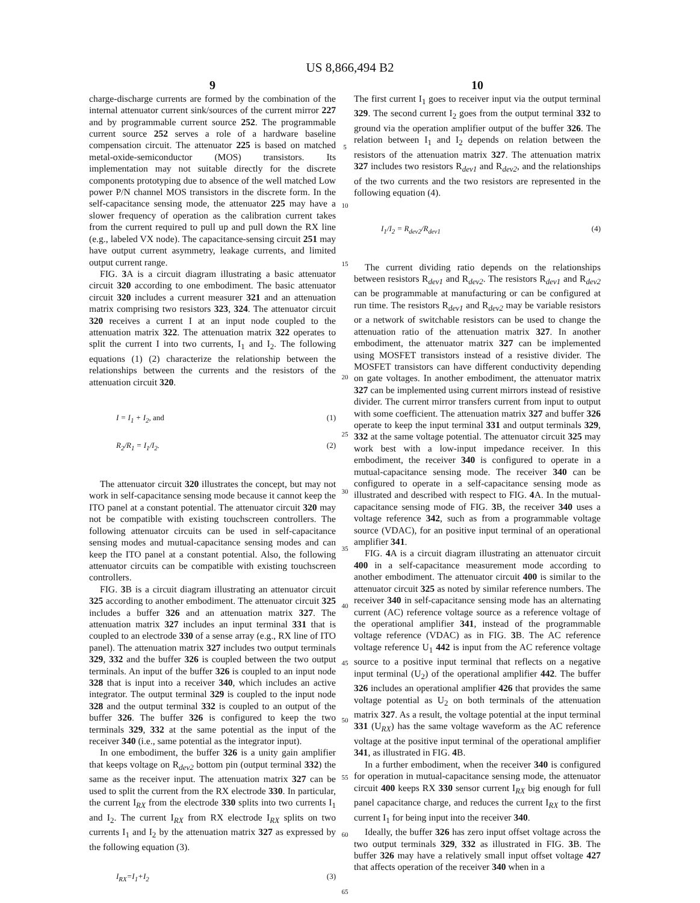US 8,866,494 B2
9 10
charge-discharge currents are formed by the combination of the internal attenuator current sink/sources of the current mirror 227 and by programmable current source 252. The programmable current source 252 serves a role of a hardware baseline compensation circuit. The attenuator 225 is based on matched metal-oxide-semiconductor (MOS) transistors. Its implementation may not suitable directly for the discrete components prototyping due to absence of the well matched Low power P/N channel MOS transistors in the discrete form. In the self-capacitance sensing mode, the attenuator 225 may have a slower frequency of operation as the calibration current takes from the current required to pull up and pull down the RX line (e.g., labeled VX node). The capacitance-sensing circuit 251 may have output current asymmetry, leakage currents, and limited output current range.
FIG. 3 A is a circuit diagram illustrating a basic attenuator circuit 320 according to one embodiment. The basic attenuator circuit 320 includes a current measurer 321 and an attenuation matrix comprising two resistors 323, 324. The attenuator circuit 320 receives a current I at an input node coupled to the attenuation matrix 322. The attenuation matrix 322 operates to split the current I into two currents, I<sub>1</sub> and I<sub>2</sub>. The following equations (1) (2) characterize the relationship between the relationships between the currents and the resistors of the attenuation circuit 320.
I = I<sub>1</sub> + I<sub>2</sub>, and (1)
R<sub>2</sub>/R<sub>1</sub> = I<sub>1</sub>/I<sub>2</sub>. (2)
The attenuator circuit 320 illustrates the concept, but may not work in self-capacitance sensing mode because it cannot keep the ITO panel at a constant potential. The attenuator circuit 320 may not be compatible with existing touchscreen controllers. The following attenuator circuits can be used in self-capacitance sensing modes and mutual-capacitance sensing modes and can keep the ITO panel at a constant potential. Also, the following attenuator circuits can be compatible with existing touchscreen controllers.
FIG. 3 B is a circuit diagram illustrating an attenuator circuit 325 according to another embodiment. The attenuator circuit 325 includes a buffer 326 and an attenuation matrix 327. The attenuation matrix 327 includes an input terminal 331 that is coupled to an electrode 330 of a sense array (e.g., RX line of ITO panel). The attenuation matrix 327 includes two output terminals 329, 332 and the buffer 326 is coupled between the two output terminals. An input of the buffer 326 is coupled to an input node 328 that is input into a receiver 340, which includes an active integrator. The output terminal 329 is coupled to the input node 328 and the output terminal 332 is coupled to an output of the buffer 326. The buffer 326 is configured to keep the two terminals 329, 332 at the same potential as the input of the receiver 340 (i.e., same potential as the integrator input).
In one embodiment, the buffer 326 is a unity gain amplifier that keeps voltage on R<sub>dev2</sub> bottom pin (output terminal 332) the same as the receiver input. The attenuation matrix 327 can be used to split the current from the RX electrode 330. In particular, the current I<sub>RX</sub> from the electrode 330 splits into two currents I<sub>1</sub> and I<sub>2</sub>. The current I<sub>RX</sub> from RX electrode I<sub>RX</sub> splits on two currents I<sub>1</sub> and I<sub>2</sub> by the attenuation matrix 327 as expressed by the following equation (3).
I<sub>RX</sub>=I<sub>1</sub>+I<sub>2</sub> (3)
5
10
15
20
25
30
35
40
45
50
55
60
65
The first current I<sub>1</sub> goes to receiver input via the output terminal 329. The second current I<sub>2</sub> goes from the output terminal 332 to ground via the operation amplifier output of the buffer 326. The relation between I<sub>1</sub> and I<sub>2</sub> depends on relation between the resistors of the attenuation matrix 327. The attenuation matrix 327 includes two resistors R<sub>dev1</sub> and R<sub>dev2</sub>, and the relationships of the two currents and the two resistors are represented in the following equation (4).
I<sub>1</sub>/I<sub>2</sub> = R<sub>dev2</sub>/R<sub>dev1</sub> (4)
The current dividing ratio depends on the relationships between resistors R<sub>dev1</sub> and R<sub>dev2</sub>. The resistors R<sub>dev1</sub> and R<sub>dev2</sub> can be programmable at manufacturing or can be configured at run time. The resistors R<sub>dev1</sub> and R<sub>dev2</sub> may be variable resistors or a network of switchable resistors can be used to change the attenuation ratio of the attenuation matrix 327. In another embodiment, the attenuator matrix 327 can be implemented using MOSFET transistors instead of a resistive divider. The MOSFET transistors can have different conductivity depending on gate voltages. In another embodiment, the attenuator matrix 327 can be implemented using current mirrors instead of resistive divider. The current mirror transfers current from input to output with some coefficient. The attenuation matrix 327 and buffer 326 operate to keep the input terminal 331 and output terminals 329, 332 at the same voltage potential. The attenuator circuit 325 may work best with a low-input impedance receiver. In this embodiment, the receiver 340 is configured to operate in a mutual-capacitance sensing mode. The receiver 340 can be configured to operate in a self-capacitance sensing mode as illustrated and described with respect to FIG. 4 A. In the mutual-capacitance sensing mode of FIG. 3 B, the receiver 340 uses a voltage reference 342, such as from a programmable voltage source (VDAC), for an positive input terminal of an operational amplifier 341.
FIG. 4 A is a circuit diagram illustrating an attenuator circuit 400 in a self-capacitance measurement mode according to another embodiment. The attenuator circuit 400 is similar to the attenuator circuit 325 as noted by similar reference numbers. The receiver 340 in self-capacitance sensing mode has an alternating current (AC) reference voltage source as a reference voltage of the operational amplifier 341, instead of the programmable voltage reference (VDAC) as in FIG. 3 B. The AC reference voltage reference U<sub>1</sub> 442 is input from the AC reference voltage source to a positive input terminal that reflects on a negative input terminal (U<sub>2</sub>) of the operational amplifier 442. The buffer 326 includes an operational amplifier 426 that provides the same voltage potential as U<sub>2</sub> on both terminals of the attenuation matrix 327. As a result, the voltage potential at the input terminal 331 (U<sub>RX</sub>) has the same voltage waveform as the AC reference voltage at the positive input terminal of the operational amplifier 341, as illustrated in FIG. 4 B.
In a further embodiment, when the receiver 340 is configured for operation in mutual-capacitance sensing mode, the attenuator circuit 400 keeps RX 330 sensor current I<sub>RX</sub> big enough for full panel capacitance charge, and reduces the current I<sub>RX</sub> to the first current I<sub>1</sub> for being input into the receiver 340.
Ideally, the buffer 326 has zero input offset voltage across the two output terminals 329, 332 as illustrated in FIG. 3 B. The buffer 326 may have a relatively small input offset voltage 427 that affects operation of the receiver 340 when in a